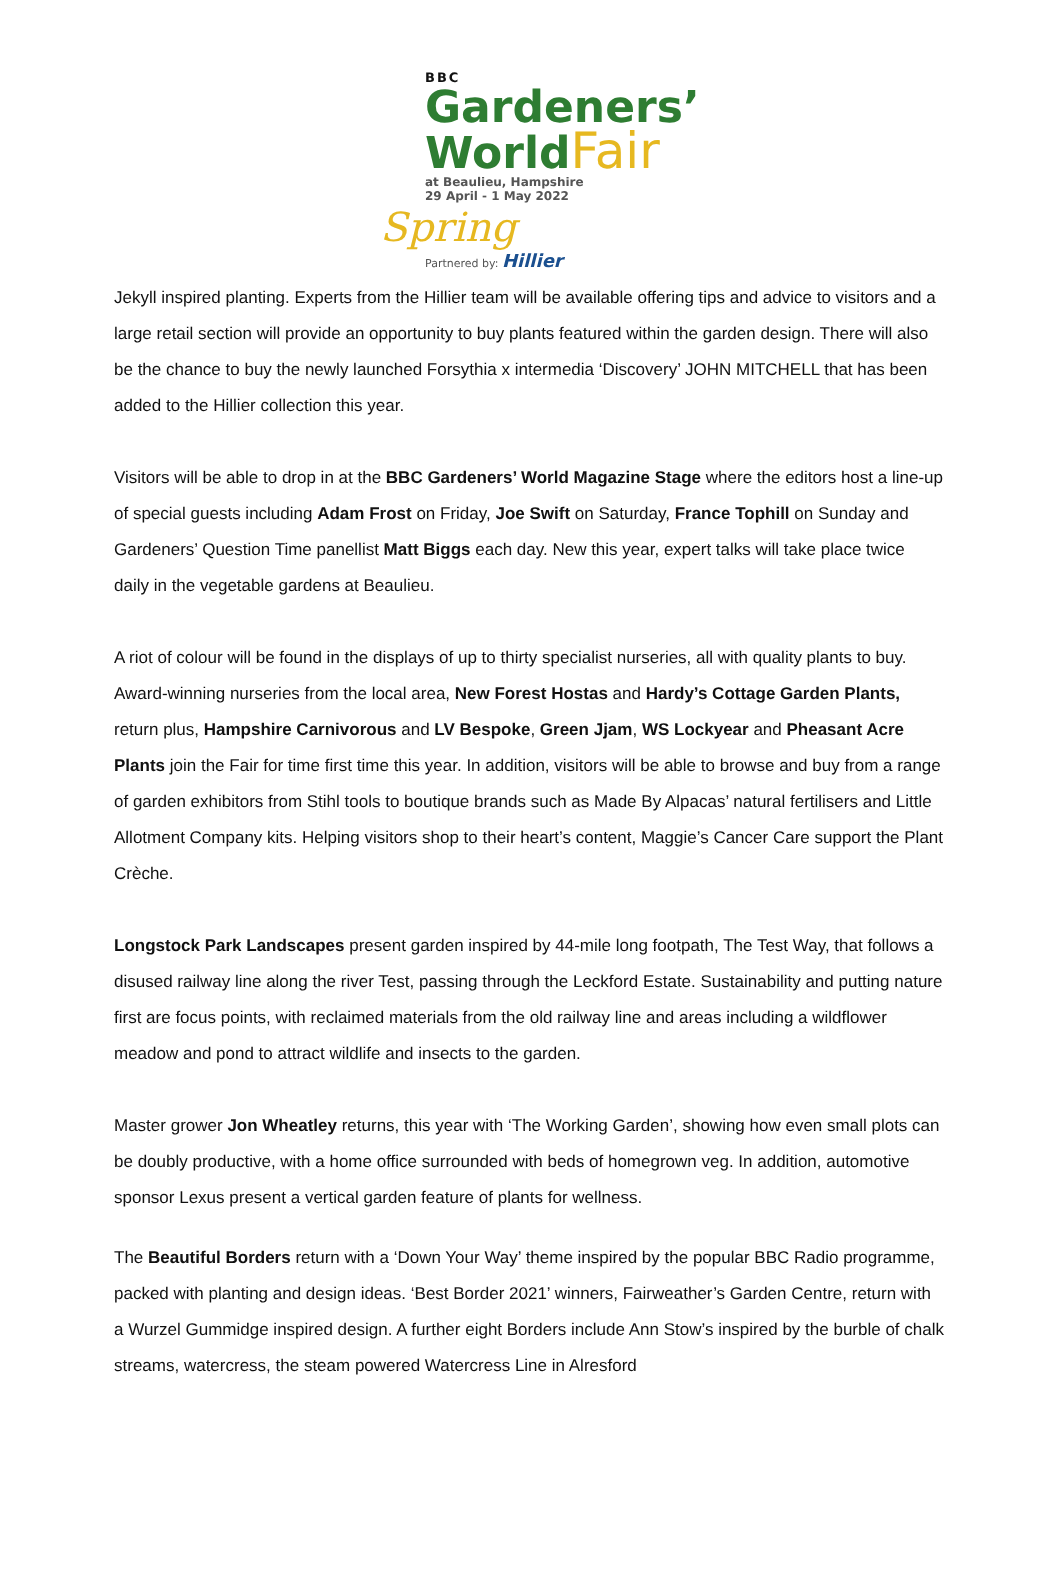BBC
Gardeners’
WorldFair
at Beaulieu, Hampshire
29 April - 1 May 2022 Spring
Partnered by: Hillier
Jekyll inspired planting. Experts from the Hillier team will be available offering tips and advice to visitors and a large retail section will provide an opportunity to buy plants featured within the garden design. There will also be the chance to buy the newly launched Forsythia x intermedia ‘Discovery’ JOHN MITCHELL that has been added to the Hillier collection this year.
Visitors will be able to drop in at the BBC Gardeners’ World Magazine Stage where the editors host a line-up of special guests including Adam Frost on Friday, Joe Swift on Saturday, France Tophill on Sunday and Gardeners’ Question Time panellist Matt Biggs each day. New this year, expert talks will take place twice daily in the vegetable gardens at Beaulieu.
A riot of colour will be found in the displays of up to thirty specialist nurseries, all with quality plants to buy. Award-winning nurseries from the local area, New Forest Hostas and Hardy’s Cottage Garden Plants, return plus, Hampshire Carnivorous and LV Bespoke, Green Jjam, WS Lockyear and Pheasant Acre Plants join the Fair for time first time this year. In addition, visitors will be able to browse and buy from a range of garden exhibitors from Stihl tools to boutique brands such as Made By Alpacas’ natural fertilisers and Little Allotment Company kits. Helping visitors shop to their heart’s content, Maggie’s Cancer Care support the Plant Crèche.
Longstock Park Landscapes present garden inspired by 44-mile long footpath, The Test Way, that follows a disused railway line along the river Test, passing through the Leckford Estate. Sustainability and putting nature first are focus points, with reclaimed materials from the old railway line and areas including a wildflower meadow and pond to attract wildlife and insects to the garden.
Master grower Jon Wheatley returns, this year with ‘The Working Garden’, showing how even small plots can be doubly productive, with a home office surrounded with beds of homegrown veg. In addition, automotive sponsor Lexus present a vertical garden feature of plants for wellness.
The Beautiful Borders return with a ‘Down Your Way’ theme inspired by the popular BBC Radio programme, packed with planting and design ideas. ‘Best Border 2021’ winners, Fairweather’s Garden Centre, return with a Wurzel Gummidge inspired design. A further eight Borders include Ann Stow’s inspired by the burble of chalk streams, watercress, the steam powered Watercress Line in Alresford